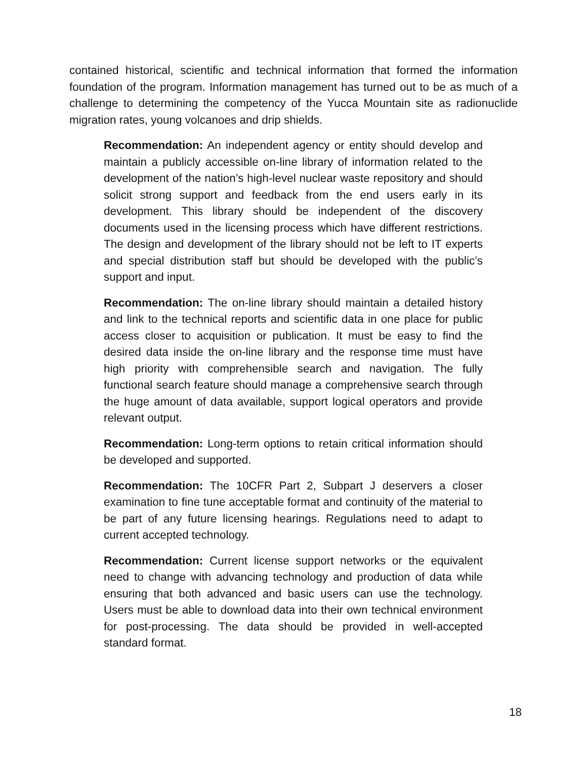contained historical, scientific and technical information that formed the information foundation of the program. Information management has turned out to be as much of a challenge to determining the competency of the Yucca Mountain site as radionuclide migration rates, young volcanoes and drip shields.
Recommendation: An independent agency or entity should develop and maintain a publicly accessible on-line library of information related to the development of the nation’s high-level nuclear waste repository and should solicit strong support and feedback from the end users early in its development. This library should be independent of the discovery documents used in the licensing process which have different restrictions. The design and development of the library should not be left to IT experts and special distribution staff but should be developed with the public’s support and input.
Recommendation: The on-line library should maintain a detailed history and link to the technical reports and scientific data in one place for public access closer to acquisition or publication. It must be easy to find the desired data inside the on-line library and the response time must have high priority with comprehensible search and navigation. The fully functional search feature should manage a comprehensive search through the huge amount of data available, support logical operators and provide relevant output.
Recommendation: Long-term options to retain critical information should be developed and supported.
Recommendation: The 10CFR Part 2, Subpart J deservers a closer examination to fine tune acceptable format and continuity of the material to be part of any future licensing hearings. Regulations need to adapt to current accepted technology.
Recommendation: Current license support networks or the equivalent need to change with advancing technology and production of data while ensuring that both advanced and basic users can use the technology. Users must be able to download data into their own technical environment for post-processing. The data should be provided in well-accepted standard format.
18